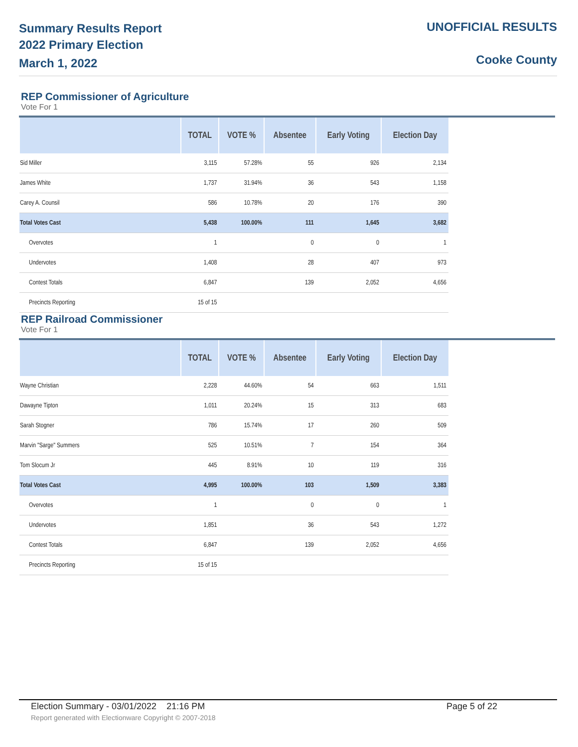Summary Results Report
2022 Primary Election
March 1, 2022
UNOFFICIAL RESULTS
Cooke County
REP Commissioner of Agriculture
Vote For 1
| | TOTAL | VOTE % | Absentee | Early Voting | Election Day |
| --- | --- | --- | --- | --- | --- |
| Sid Miller | 3,115 | 57.28% | 55 | 926 | 2,134 |
| James White | 1,737 | 31.94% | 36 | 543 | 1,158 |
| Carey A. Counsil | 586 | 10.78% | 20 | 176 | 390 |
| Total Votes Cast | 5,438 | 100.00% | 111 | 1,645 | 3,682 |
| Overvotes | 1 | | 0 | 0 | 1 |
| Undervotes | 1,408 | | 28 | 407 | 973 |
| Contest Totals | 6,847 | | 139 | 2,052 | 4,656 |
| Precincts Reporting | 15 of 15 | | | | |
REP Railroad Commissioner
Vote For 1
| | TOTAL | VOTE % | Absentee | Early Voting | Election Day |
| --- | --- | --- | --- | --- | --- |
| Wayne Christian | 2,228 | 44.60% | 54 | 663 | 1,511 |
| Dawayne Tipton | 1,011 | 20.24% | 15 | 313 | 683 |
| Sarah Stogner | 786 | 15.74% | 17 | 260 | 509 |
| Marvin "Sarge" Summers | 525 | 10.51% | 7 | 154 | 364 |
| Tom Slocum Jr | 445 | 8.91% | 10 | 119 | 316 |
| Total Votes Cast | 4,995 | 100.00% | 103 | 1,509 | 3,383 |
| Overvotes | 1 | | 0 | 0 | 1 |
| Undervotes | 1,851 | | 36 | 543 | 1,272 |
| Contest Totals | 6,847 | | 139 | 2,052 | 4,656 |
| Precincts Reporting | 15 of 15 | | | | |
Election Summary - 03/01/2022 21:16 PM Page 5 of 22
Report generated with Electionware Copyright © 2007-2018